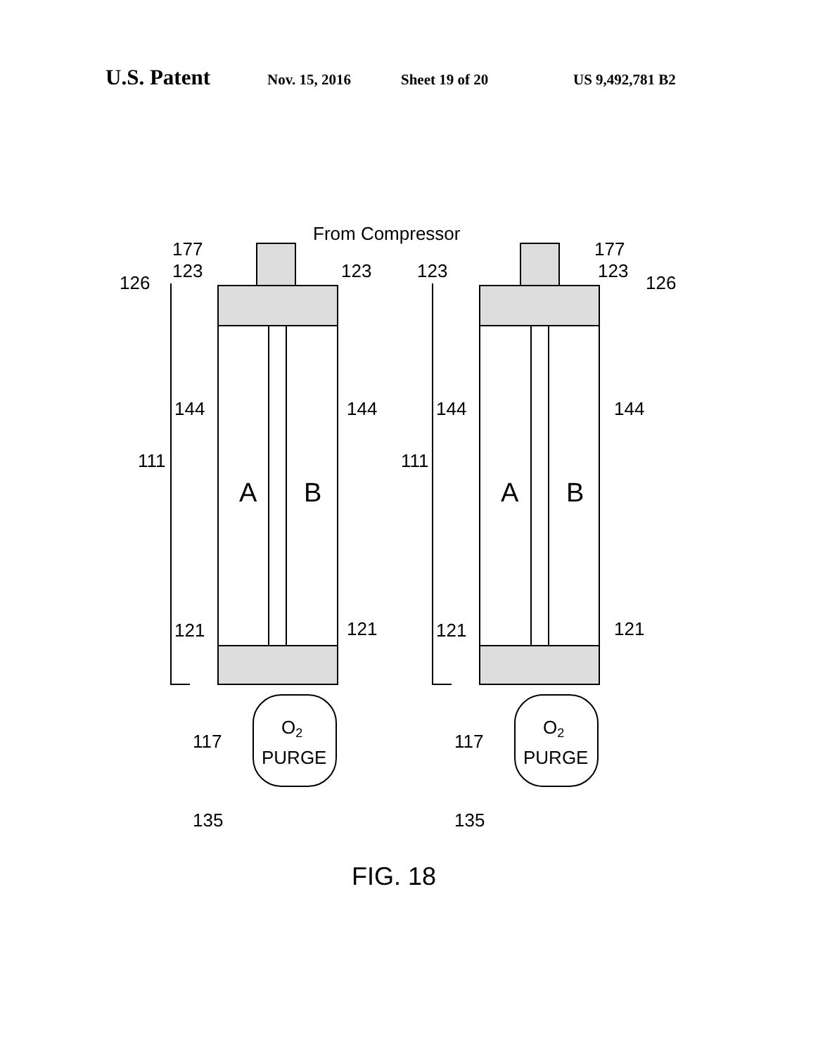U.S. Patent Nov. 15, 2016 Sheet 19 of 20 US 9,492,781 B2
From Compressor
177
123
123
126
144
144
111
A
B
121
121
O2
PURGE
117
135
177
123
123
126
144
144
111
A
B
121
121
O2
PURGE
117
135
FIG. 18